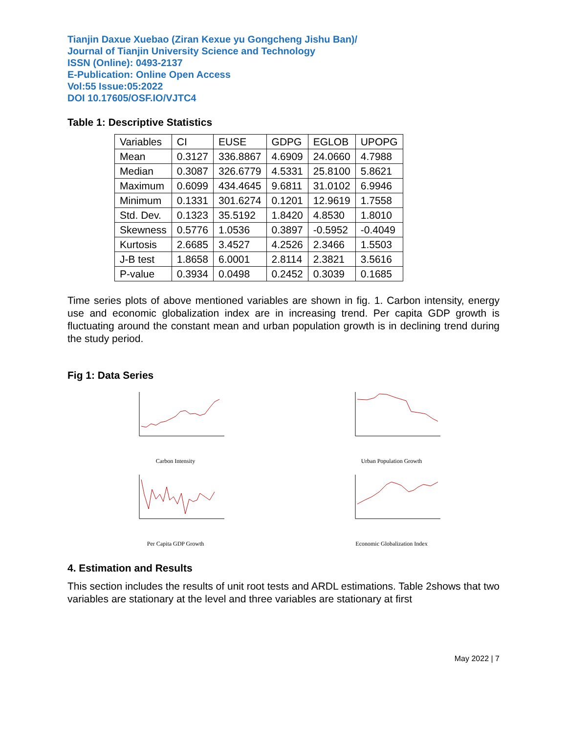Tianjin Daxue Xuebao (Ziran Kexue yu Gongcheng Jishu Ban)/
Journal of Tianjin University Science and Technology
ISSN (Online): 0493-2137
E-Publication: Online Open Access
Vol:55 Issue:05:2022
DOI 10.17605/OSF.IO/VJTC4
Table 1: Descriptive Statistics
| Variables | CI | EUSE | GDPG | EGLOB | UPOPG |
| Mean | 0.3127 | 336.8867 | 4.6909 | 24.0660 | 4.7988 |
| Median | 0.3087 | 326.6779 | 4.5331 | 25.8100 | 5.8621 |
| Maximum | 0.6099 | 434.4645 | 9.6811 | 31.0102 | 6.9946 |
| Minimum | 0.1331 | 301.6274 | 0.1201 | 12.9619 | 1.7558 |
| Std. Dev. | 0.1323 | 35.5192 | 1.8420 | 4.8530 | 1.8010 |
| Skewness | 0.5776 | 1.0536 | 0.3897 | -0.5952 | -0.4049 |
| Kurtosis | 2.6685 | 3.4527 | 4.2526 | 2.3466 | 1.5503 |
| J-B test | 1.8658 | 6.0001 | 2.8114 | 2.3821 | 3.5616 |
| P-value | 0.3934 | 0.0498 | 0.2452 | 0.3039 | 0.1685 |
Time series plots of above mentioned variables are shown in fig. 1. Carbon intensity, energy use and economic globalization index are in increasing trend. Per capita GDP growth is fluctuating around the constant mean and urban population growth is in declining trend during the study period.
Fig 1: Data Series
Carbon Intensity
Urban Population Growth
Per Capita GDP Growth
Economic Globalization Index
4. Estimation and Results
This section includes the results of unit root tests and ARDL estimations. Table 2shows that two variables are stationary at the level and three variables are stationary at first
May 2022 | 7